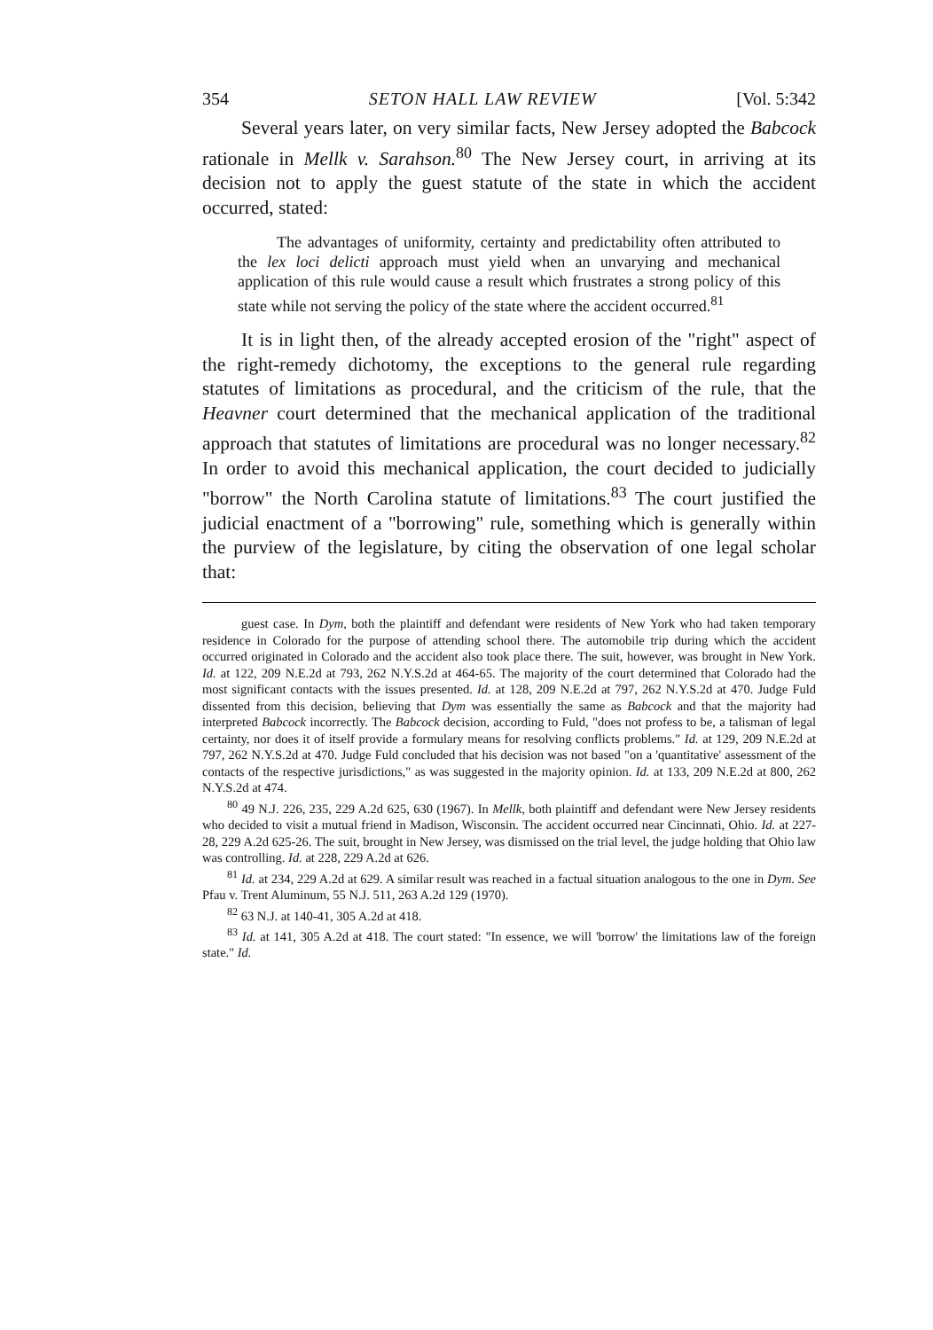354 SETON HALL LAW REVIEW [Vol. 5:342
Several years later, on very similar facts, New Jersey adopted the Babcock rationale in Mellk v. Sarahson.<sup>80</sup> The New Jersey court, in arriving at its decision not to apply the guest statute of the state in which the accident occurred, stated:
The advantages of uniformity, certainty and predictability often attributed to the lex loci delicti approach must yield when an unvarying and mechanical application of this rule would cause a result which frustrates a strong policy of this state while not serving the policy of the state where the accident occurred.<sup>81</sup>
It is in light then, of the already accepted erosion of the "right" aspect of the right-remedy dichotomy, the exceptions to the general rule regarding statutes of limitations as procedural, and the criticism of the rule, that the Heavner court determined that the mechanical application of the traditional approach that statutes of limitations are procedural was no longer necessary.<sup>82</sup> In order to avoid this mechanical application, the court decided to judicially "borrow" the North Carolina statute of limitations.<sup>83</sup> The court justified the judicial enactment of a "borrowing" rule, something which is generally within the purview of the legislature, by citing the observation of one legal scholar that:
guest case. In Dym, both the plaintiff and defendant were residents of New York who had taken temporary residence in Colorado for the purpose of attending school there. The automobile trip during which the accident occurred originated in Colorado and the accident also took place there. The suit, however, was brought in New York. Id. at 122, 209 N.E.2d at 793, 262 N.Y.S.2d at 464-65. The majority of the court determined that Colorado had the most significant contacts with the issues presented. Id. at 128, 209 N.E.2d at 797, 262 N.Y.S.2d at 470. Judge Fuld dissented from this decision, believing that Dym was essentially the same as Babcock and that the majority had interpreted Babcock incorrectly. The Babcock decision, according to Fuld, "does not profess to be, a talisman of legal certainty, nor does it of itself provide a formulary means for resolving conflicts problems." Id. at 129, 209 N.E.2d at 797, 262 N.Y.S.2d at 470. Judge Fuld concluded that his decision was not based "on a 'quantitative' assessment of the contacts of the respective jurisdictions," as was suggested in the majority opinion. Id. at 133, 209 N.E.2d at 800, 262 N.Y.S.2d at 474.
<sup>80</sup> 49 N.J. 226, 235, 229 A.2d 625, 630 (1967). In Mellk, both plaintiff and defendant were New Jersey residents who decided to visit a mutual friend in Madison, Wisconsin. The accident occurred near Cincinnati, Ohio. Id. at 227-28, 229 A.2d 625-26. The suit, brought in New Jersey, was dismissed on the trial level, the judge holding that Ohio law was controlling. Id. at 228, 229 A.2d at 626.
<sup>81</sup> Id. at 234, 229 A.2d at 629. A similar result was reached in a factual situation analogous to the one in Dym. See Pfau v. Trent Aluminum, 55 N.J. 511, 263 A.2d 129 (1970).
<sup>82</sup> 63 N.J. at 140-41, 305 A.2d at 418.
<sup>83</sup> Id. at 141, 305 A.2d at 418. The court stated: "In essence, we will 'borrow' the limitations law of the foreign state." Id.